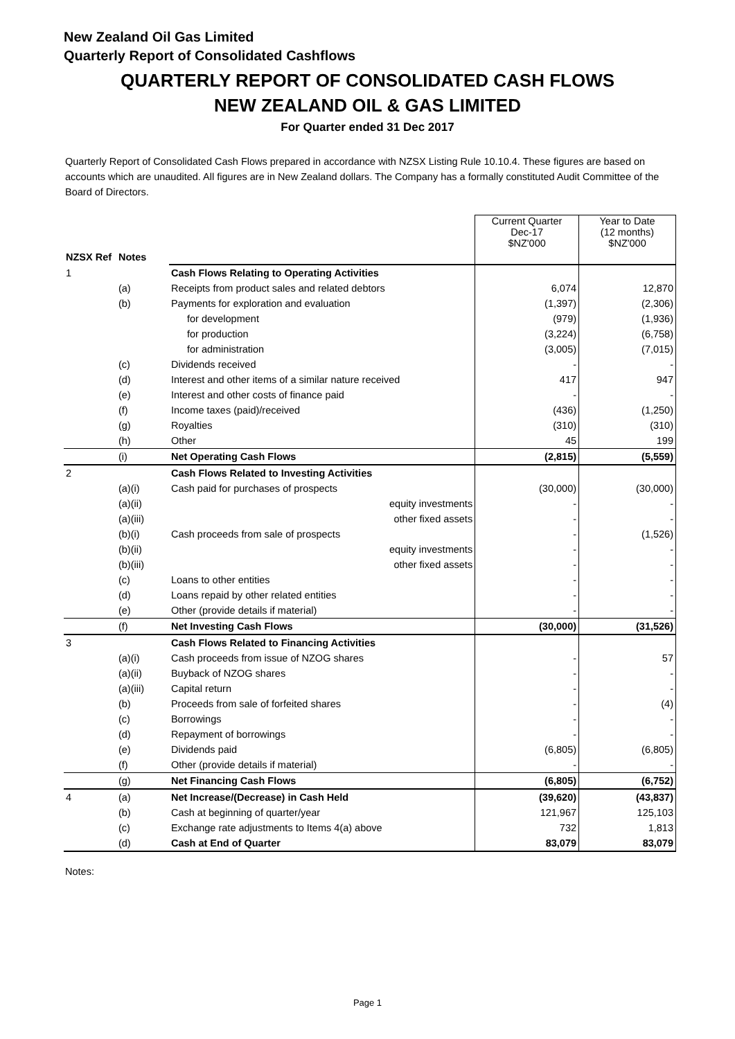New Zealand Oil Gas Limited
Quarterly Report of Consolidated Cashflows
QUARTERLY REPORT OF CONSOLIDATED CASH FLOWS
NEW ZEALAND OIL & GAS LIMITED
For Quarter ended 31 Dec 2017
Quarterly Report of Consolidated Cash Flows prepared in accordance with NZSX Listing Rule 10.10.4. These figures are based on accounts which are unaudited. All figures are in New Zealand dollars. The Company has a formally constituted Audit Committee of the Board of Directors.
| | | | Current Quarter Dec-17 $NZ'000 | Year to Date (12 months) $NZ'000 |
| NZSX Ref | Notes | | | |
| 1 | | Cash Flows Relating to Operating Activities | | |
| | (a) | Receipts from product sales and related debtors | 6,074 | 12,870 |
| | (b) | Payments for exploration and evaluation | (1,397) | (2,306) |
| | | for development | (979) | (1,936) |
| | | for production | (3,224) | (6,758) |
| | | for administration | (3,005) | (7,015) |
| | (c) | Dividends received | - | - |
| | (d) | Interest and other items of a similar nature received | 417 | 947 |
| | (e) | Interest and other costs of finance paid | - | - |
| | (f) | Income taxes (paid)/received | (436) | (1,250) |
| | (g) | Royalties | (310) | (310) |
| | (h) | Other | 45 | 199 |
| | (i) | Net Operating Cash Flows | (2,815) | (5,559) |
| 2 | | Cash Flows Related to Investing Activities | | |
| | (a)(i) | Cash paid for purchases of prospects | (30,000) | (30,000) |
| | (a)(ii) | equity investments | - | - |
| | (a)(iii) | other fixed assets | - | - |
| | (b)(i) | Cash proceeds from sale of prospects | - | (1,526) |
| | (b)(ii) | equity investments | - | - |
| | (b)(iii) | other fixed assets | - | - |
| | (c) | Loans to other entities | - | - |
| | (d) | Loans repaid by other related entities | - | - |
| | (e) | Other (provide details if material) | - | - |
| | (f) | Net Investing Cash Flows | (30,000) | (31,526) |
| 3 | | Cash Flows Related to Financing Activities | | |
| | (a)(i) | Cash proceeds from issue of NZOG shares | - | 57 |
| | (a)(ii) | Buyback of NZOG shares | - | - |
| | (a)(iii) | Capital return | - | - |
| | (b) | Proceeds from sale of forfeited shares | - | (4) |
| | (c) | Borrowings | - | - |
| | (d) | Repayment of borrowings | - | - |
| | (e) | Dividends paid | (6,805) | (6,805) |
| | (f) | Other (provide details if material) | - | - |
| | (g) | Net Financing Cash Flows | (6,805) | (6,752) |
| 4 | (a) | Net Increase/(Decrease) in Cash Held | (39,620) | (43,837) |
| | (b) | Cash at beginning of quarter/year | 121,967 | 125,103 |
| | (c) | Exchange rate adjustments to Items 4(a) above | 732 | 1,813 |
| | (d) | Cash at End of Quarter | 83,079 | 83,079 |
Notes:
Page 1